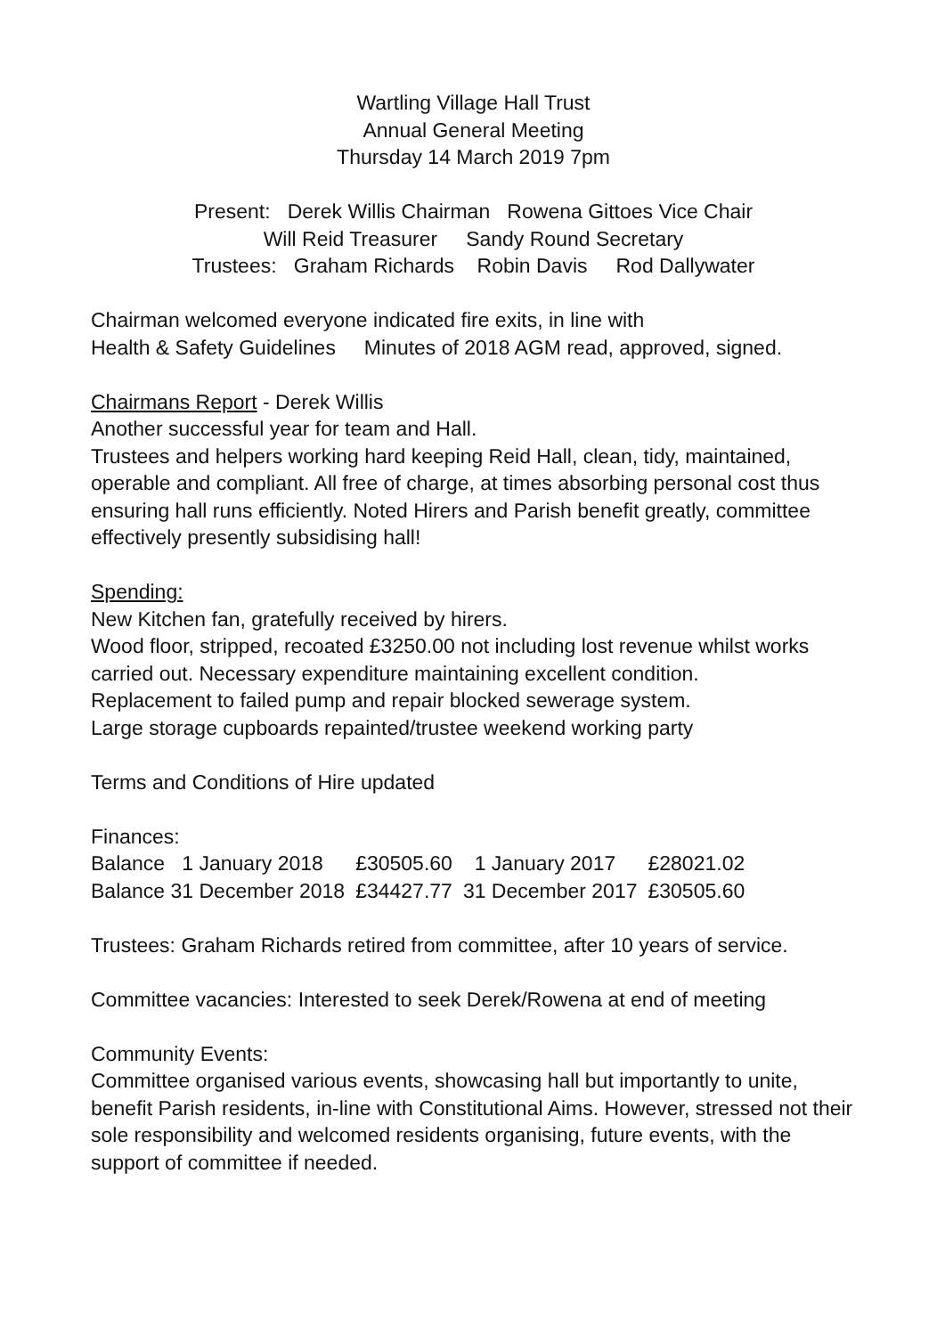Wartling Village Hall Trust
Annual General Meeting
Thursday 14 March 2019 7pm
Present: Derek Willis Chairman Rowena Gittoes Vice Chair
Will Reid Treasurer Sandy Round Secretary
Trustees: Graham Richards Robin Davis Rod Dallywater
Chairman welcomed everyone indicated fire exits, in line with
Health & Safety Guidelines Minutes of 2018 AGM read, approved, signed.
Chairmans Report - Derek Willis
Another successful year for team and Hall.
Trustees and helpers working hard keeping Reid Hall, clean, tidy, maintained, operable and compliant. All free of charge, at times absorbing personal cost thus ensuring hall runs efficiently. Noted Hirers and Parish benefit greatly, committee effectively presently subsidising hall!
Spending:
New Kitchen fan, gratefully received by hirers.
Wood floor, stripped, recoated £3250.00 not including lost revenue whilst works carried out. Necessary expenditure maintaining excellent condition.
Replacement to failed pump and repair blocked sewerage system.
Large storage cupboards repainted/trustee weekend working party
Terms and Conditions of Hire updated
Finances:
| Balance 1 January 2018 | £30505.60 | 1 January 2017 | £28021.02 |
| Balance 31 December 2018 | £34427.77 | 31 December 2017 | £30505.60 |
Trustees: Graham Richards retired from committee, after 10 years of service.
Committee vacancies: Interested to seek Derek/Rowena at end of meeting
Community Events:
Committee organised various events, showcasing hall but importantly to unite, benefit Parish residents, in-line with Constitutional Aims. However, stressed not their sole responsibility and welcomed residents organising, future events, with the support of committee if needed.